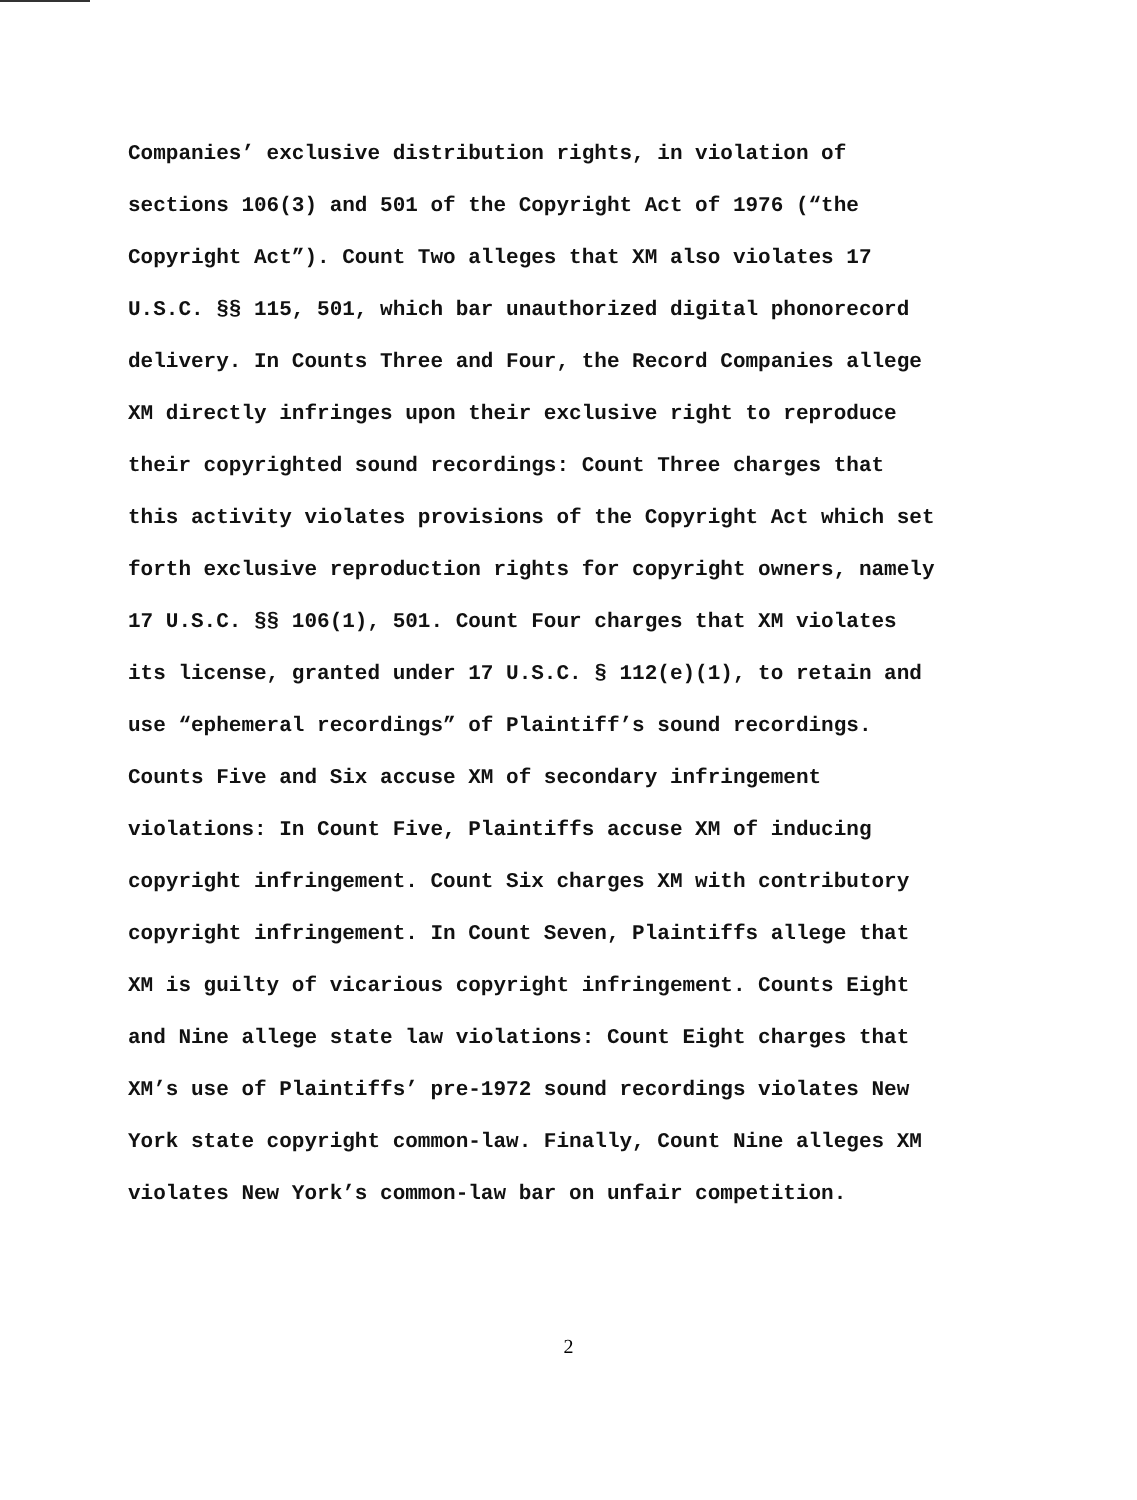Companies’ exclusive distribution rights, in violation of
sections 106(3) and 501 of the Copyright Act of 1976 (“the
Copyright Act”). Count Two alleges that XM also violates 17
U.S.C. §§ 115, 501, which bar unauthorized digital phonorecord
delivery. In Counts Three and Four, the Record Companies allege
XM directly infringes upon their exclusive right to reproduce
their copyrighted sound recordings: Count Three charges that
this activity violates provisions of the Copyright Act which set
forth exclusive reproduction rights for copyright owners, namely
17 U.S.C. §§ 106(1), 501. Count Four charges that XM violates
its license, granted under 17 U.S.C. § 112(e)(1), to retain and
use “ephemeral recordings” of Plaintiff’s sound recordings.
Counts Five and Six accuse XM of secondary infringement
violations: In Count Five, Plaintiffs accuse XM of inducing
copyright infringement. Count Six charges XM with contributory
copyright infringement. In Count Seven, Plaintiffs allege that
XM is guilty of vicarious copyright infringement. Counts Eight
and Nine allege state law violations: Count Eight charges that
XM’s use of Plaintiffs’ pre-1972 sound recordings violates New
York state copyright common-law. Finally, Count Nine alleges XM
violates New York’s common-law bar on unfair competition.
2